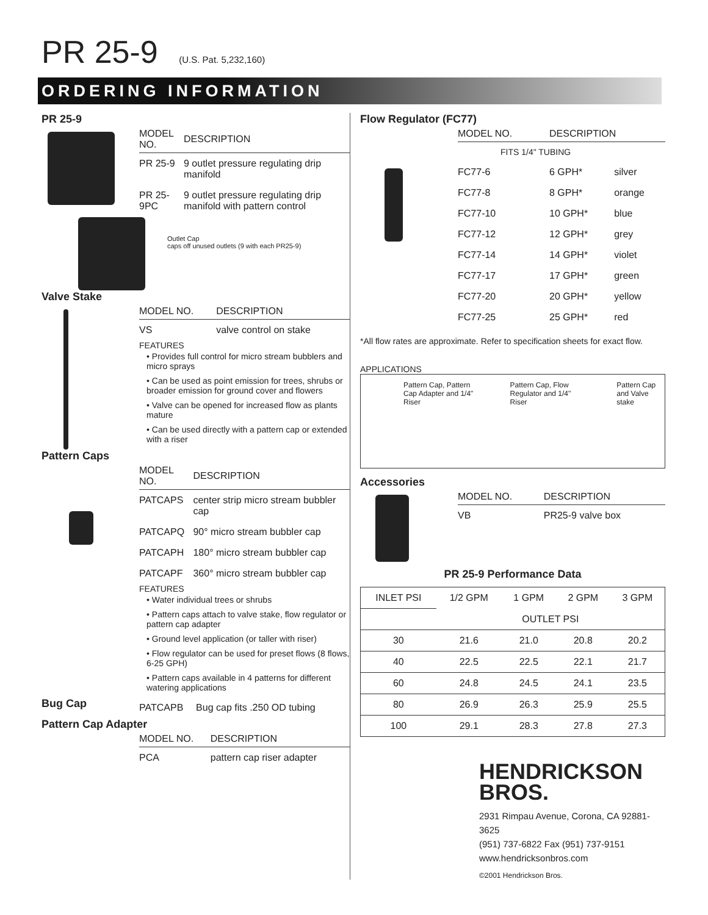PR 25-9 (U.S. Pat. 5,232,160)
ORDERING INFORMATION
PR 25-9
| MODEL NO. | DESCRIPTION |
| --- | --- |
| PR 25-9 | 9 outlet pressure regulating drip manifold |
| PR 25-9PC | 9 outlet pressure regulating drip manifold with pattern control |
Outlet Cap
caps off unused outlets (9 with each PR25-9)
Valve Stake
| MODEL NO. | DESCRIPTION |
| --- | --- |
| VS | valve control on stake |
FEATURES
• Provides full control for micro stream bubblers and micro sprays
• Can be used as point emission for trees, shrubs or broader emission for ground cover and flowers
• Valve can be opened for increased flow as plants mature
• Can be used directly with a pattern cap or extended with a riser
Pattern Caps
| MODEL NO. | DESCRIPTION |
| --- | --- |
| PATCAPS | center strip micro stream bubbler cap |
| PATCAPQ | 90° micro stream bubbler cap |
| PATCAPH | 180° micro stream bubbler cap |
| PATCAPF | 360° micro stream bubbler cap |
FEATURES
• Water individual trees or shrubs
• Pattern caps attach to valve stake, flow regulator or pattern cap adapter
• Ground level application (or taller with riser)
• Flow regulator can be used for preset flows (8 flows, 6-25 GPH)
• Pattern caps available in 4 patterns for different watering applications
Bug Cap
| PATCAPB | Bug cap fits .250 OD tubing |
Pattern Cap Adapter
| MODEL NO. | DESCRIPTION |
| --- | --- |
| PCA | pattern cap riser adapter |
Flow Regulator (FC77)
| MODEL NO. | DESCRIPTION | |
| --- | --- | --- |
| FITS 1/4" TUBING | | |
| FC77-6 | 6 GPH* | silver |
| FC77-8 | 8 GPH* | orange |
| FC77-10 | 10 GPH* | blue |
| FC77-12 | 12 GPH* | grey |
| FC77-14 | 14 GPH* | violet |
| FC77-17 | 17 GPH* | green |
| FC77-20 | 20 GPH* | yellow |
| FC77-25 | 25 GPH* | red |
*All flow rates are approximate. Refer to specification sheets for exact flow.
APPLICATIONS
Pattern Cap, Pattern Cap Adapter and 1/4" Riser
Pattern Cap, Flow Regulator and 1/4" Riser
Pattern Cap and Valve stake
Accessories
| MODEL NO. | DESCRIPTION |
| --- | --- |
| VB | PR25-9 valve box |
PR 25-9 Performance Data
| INLET PSI | 1/2 GPM | 1 GPM | 2 GPM | 3 GPM |
| --- | --- | --- | --- | --- |
| | OUTLET PSI | | | |
| 30 | 21.6 | 21.0 | 20.8 | 20.2 |
| 40 | 22.5 | 22.5 | 22.1 | 21.7 |
| 60 | 24.8 | 24.5 | 24.1 | 23.5 |
| 80 | 26.9 | 26.3 | 25.9 | 25.5 |
| 100 | 29.1 | 28.3 | 27.8 | 27.3 |
HENDRICKSON
BROS.
2931 Rimpau Avenue, Corona, CA 92881-3625
(951) 737-6822 Fax (951) 737-9151
www.hendricksonbros.com
©2001 Hendrickson Bros.